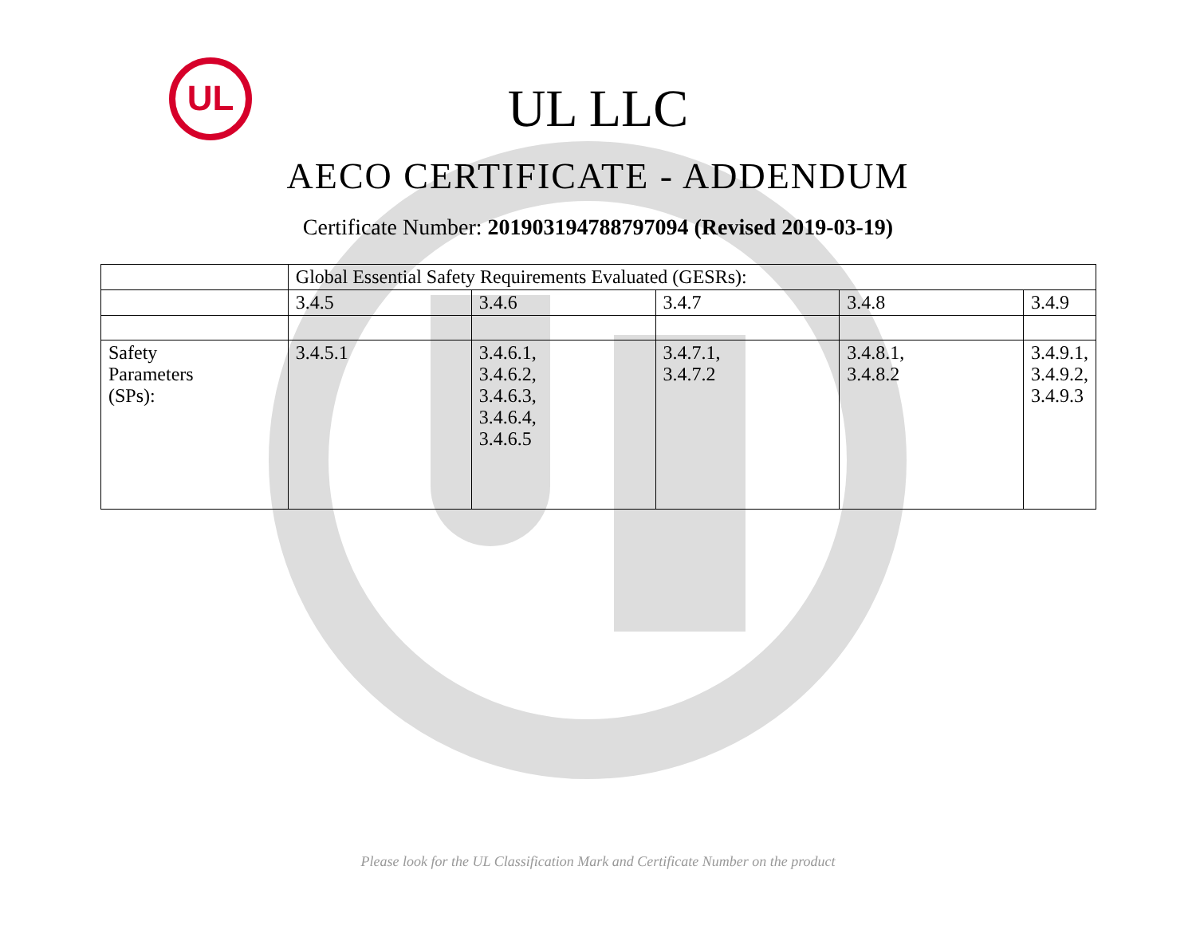UL
UL LLC
AECO CERTIFICATE - ADDENDUM
Certificate Number: 201903194788797094 (Revised 2019-03-19)
| | Global Essential Safety Requirements Evaluated (GESRs): | | | | |
| | 3.4.5 | 3.4.6 | 3.4.7 | 3.4.8 | 3.4.9 |
| Safety Parameters (SPs): | 3.4.5.1 | 3.4.6.1, 3.4.6.2, 3.4.6.3, 3.4.6.4, 3.4.6.5 | 3.4.7.1, 3.4.7.2 | 3.4.8.1, 3.4.8.2 | 3.4.9.1, 3.4.9.2, 3.4.9.3 |
Please look for the UL Classification Mark and Certificate Number on the product